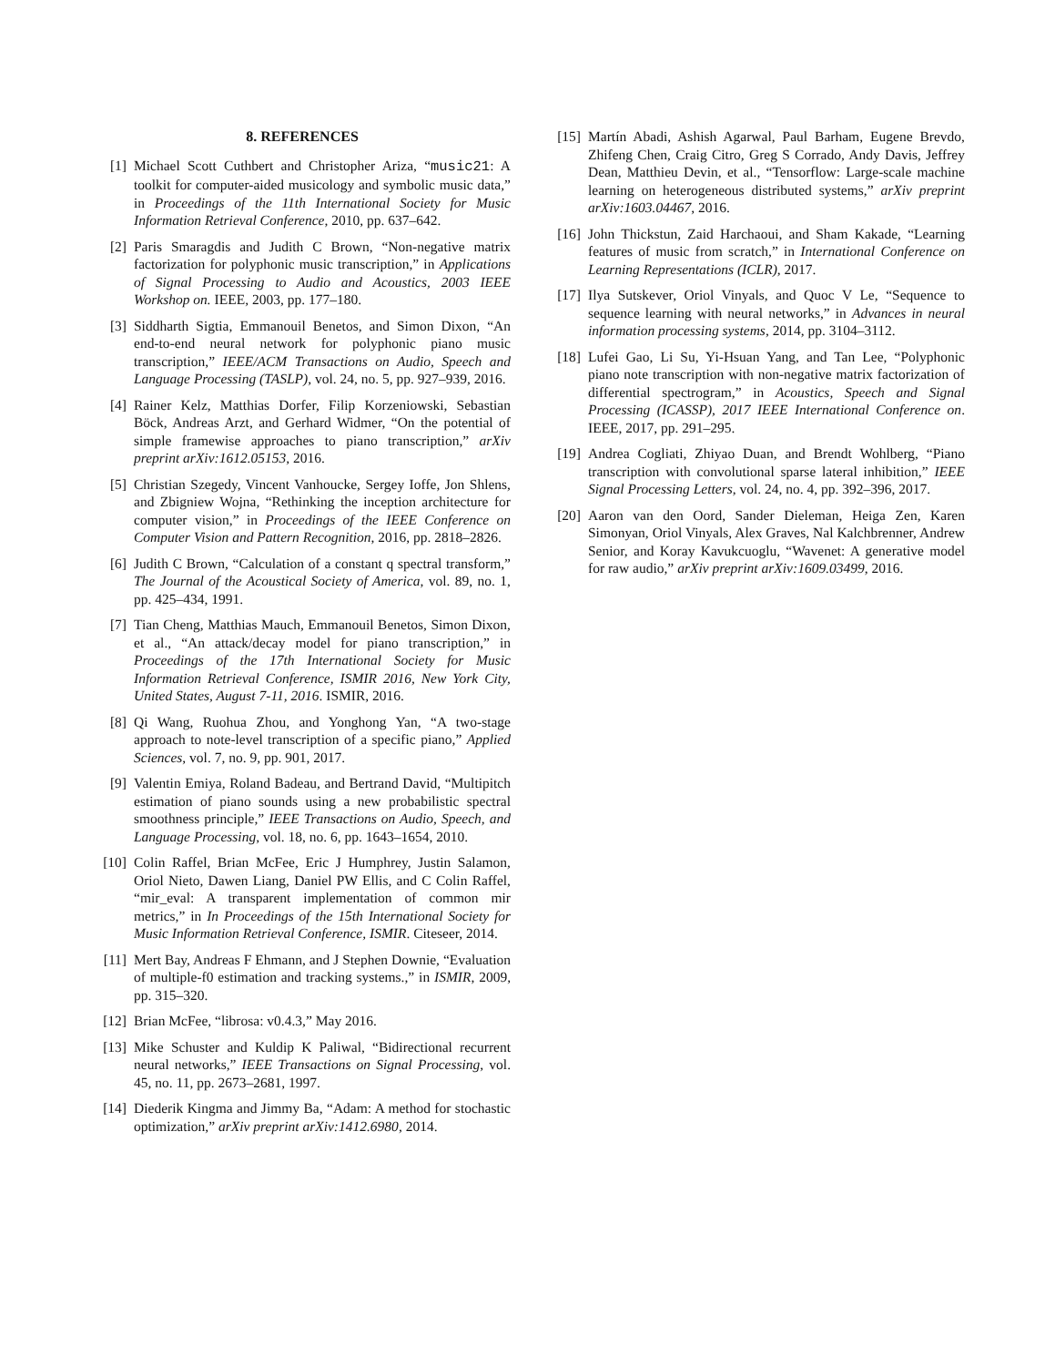8. REFERENCES
[1] Michael Scott Cuthbert and Christopher Ariza, “music21: A toolkit for computer-aided musicology and symbolic music data,” in Proceedings of the 11th International Society for Music Information Retrieval Conference, 2010, pp. 637–642.
[2] Paris Smaragdis and Judith C Brown, “Non-negative matrix factorization for polyphonic music transcription,” in Applications of Signal Processing to Audio and Acoustics, 2003 IEEE Workshop on. IEEE, 2003, pp. 177–180.
[3] Siddharth Sigtia, Emmanouil Benetos, and Simon Dixon, “An end-to-end neural network for polyphonic piano music transcription,” IEEE/ACM Transactions on Audio, Speech and Language Processing (TASLP), vol. 24, no. 5, pp. 927–939, 2016.
[4] Rainer Kelz, Matthias Dorfer, Filip Korzeniowski, Sebastian Böck, Andreas Arzt, and Gerhard Widmer, “On the potential of simple framewise approaches to piano transcription,” arXiv preprint arXiv:1612.05153, 2016.
[5] Christian Szegedy, Vincent Vanhoucke, Sergey Ioffe, Jon Shlens, and Zbigniew Wojna, “Rethinking the inception architecture for computer vision,” in Proceedings of the IEEE Conference on Computer Vision and Pattern Recognition, 2016, pp. 2818–2826.
[6] Judith C Brown, “Calculation of a constant q spectral transform,” The Journal of the Acoustical Society of America, vol. 89, no. 1, pp. 425–434, 1991.
[7] Tian Cheng, Matthias Mauch, Emmanouil Benetos, Simon Dixon, et al., “An attack/decay model for piano transcription,” in Proceedings of the 17th International Society for Music Information Retrieval Conference, ISMIR 2016, New York City, United States, August 7-11, 2016. ISMIR, 2016.
[8] Qi Wang, Ruohua Zhou, and Yonghong Yan, “A two-stage approach to note-level transcription of a specific piano,” Applied Sciences, vol. 7, no. 9, pp. 901, 2017.
[9] Valentin Emiya, Roland Badeau, and Bertrand David, “Multipitch estimation of piano sounds using a new probabilistic spectral smoothness principle,” IEEE Transactions on Audio, Speech, and Language Processing, vol. 18, no. 6, pp. 1643–1654, 2010.
[10]
Colin Raffel, Brian McFee, Eric J Humphrey, Justin Salamon, Oriol Nieto, Dawen Liang, Daniel PW Ellis, and C Colin Raffel, “mir_eval: A transparent implementation of common mir metrics,” in In Proceedings of the 15th International Society for Music Information Retrieval Conference, ISMIR. Citeseer, 2014.
[11]
Mert Bay, Andreas F Ehmann, and J Stephen Downie, “Evaluation of multiple-f0 estimation and tracking systems.,” in ISMIR, 2009, pp. 315–320.
[12]
Brian McFee, “librosa: v0.4.3,” May 2016.
[13]
Mike Schuster and Kuldip K Paliwal, “Bidirectional recurrent neural networks,” IEEE Transactions on Signal Processing, vol. 45, no. 11, pp. 2673–2681, 1997.
[14]
Diederik Kingma and Jimmy Ba, “Adam: A method for stochastic optimization,” arXiv preprint arXiv:1412.6980, 2014.
[15]
Martín Abadi, Ashish Agarwal, Paul Barham, Eugene Brevdo, Zhifeng Chen, Craig Citro, Greg S Corrado, Andy Davis, Jeffrey Dean, Matthieu Devin, et al., “Tensorflow: Large-scale machine learning on heterogeneous distributed systems,” arXiv preprint arXiv:1603.04467, 2016.
[16]
John Thickstun, Zaid Harchaoui, and Sham Kakade, “Learning features of music from scratch,” in International Conference on Learning Representations (ICLR), 2017.
[17]
Ilya Sutskever, Oriol Vinyals, and Quoc V Le, “Sequence to sequence learning with neural networks,” in Advances in neural information processing systems, 2014, pp. 3104–3112.
[18]
Lufei Gao, Li Su, Yi-Hsuan Yang, and Tan Lee, “Polyphonic piano note transcription with non-negative matrix factorization of differential spectrogram,” in Acoustics, Speech and Signal Processing (ICASSP), 2017 IEEE International Conference on. IEEE, 2017, pp. 291–295.
[19]
Andrea Cogliati, Zhiyao Duan, and Brendt Wohlberg, “Piano transcription with convolutional sparse lateral inhibition,” IEEE Signal Processing Letters, vol. 24, no. 4, pp. 392–396, 2017.
[20]
Aaron van den Oord, Sander Dieleman, Heiga Zen, Karen Simonyan, Oriol Vinyals, Alex Graves, Nal Kalchbrenner, Andrew Senior, and Koray Kavukcuoglu, “Wavenet: A generative model for raw audio,” arXiv preprint arXiv:1609.03499, 2016.